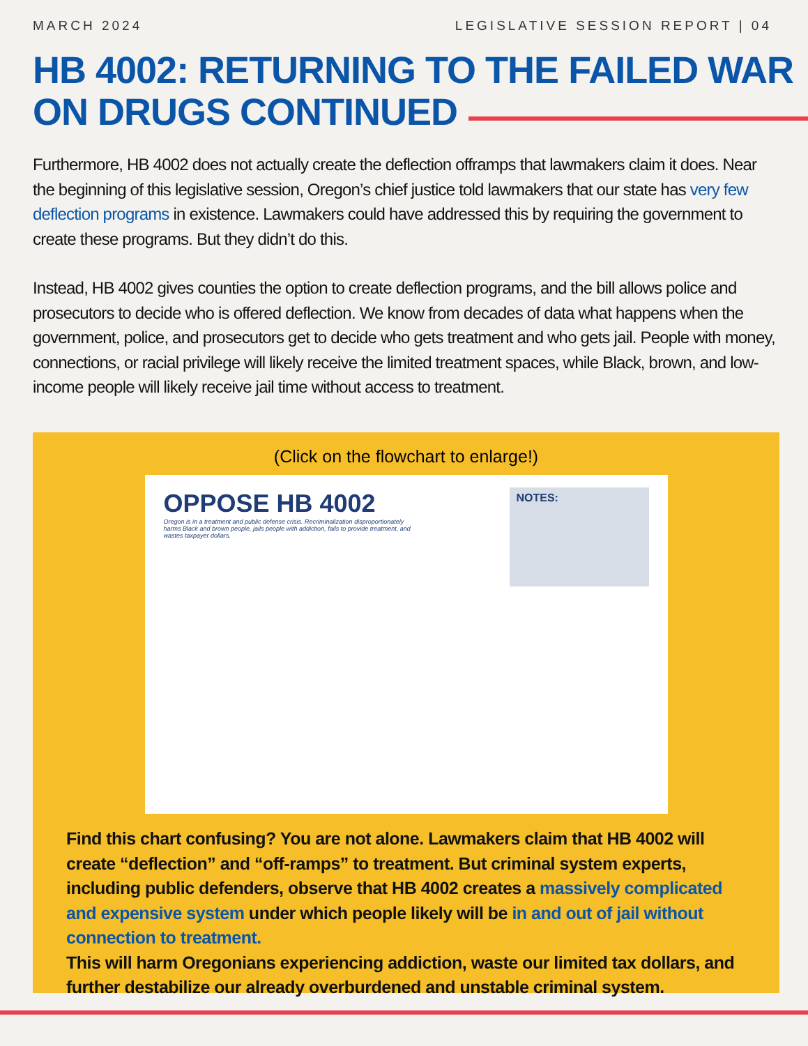MARCH 2024 LEGISLATIVE SESSION REPORT | 04
HB 4002: RETURNING TO THE FAILED WAR ON DRUGS CONTINUED
Furthermore, HB 4002 does not actually create the deflection offramps that lawmakers claim it does. Near the beginning of this legislative session, Oregon’s chief justice told lawmakers that our state has very few deflection programs in existence. Lawmakers could have addressed this by requiring the government to create these programs. But they didn’t do this.
Instead, HB 4002 gives counties the option to create deflection programs, and the bill allows police and prosecutors to decide who is offered deflection. We know from decades of data what happens when the government, police, and prosecutors get to decide who gets treatment and who gets jail. People with money, connections, or racial privilege will likely receive the limited treatment spaces, while Black, brown, and low-income people will likely receive jail time without access to treatment.
(Click on the flowchart to enlarge!)
OPPOSE HB 4002
Oregon is in a treatment and public defense crisis. Recriminalization disproportionately harms Black and brown people, jails people with addiction, fails to provide treatment, and wastes taxpayer dollars.
NOTES:
Find this chart confusing? You are not alone. Lawmakers claim that HB 4002 will create “deflection” and “off-ramps” to treatment. But criminal system experts, including public defenders, observe that HB 4002 creates a massively complicated and expensive system under which people likely will be in and out of jail without connection to treatment.
This will harm Oregonians experiencing addiction, waste our limited tax dollars, and further destabilize our already overburdened and unstable criminal system.